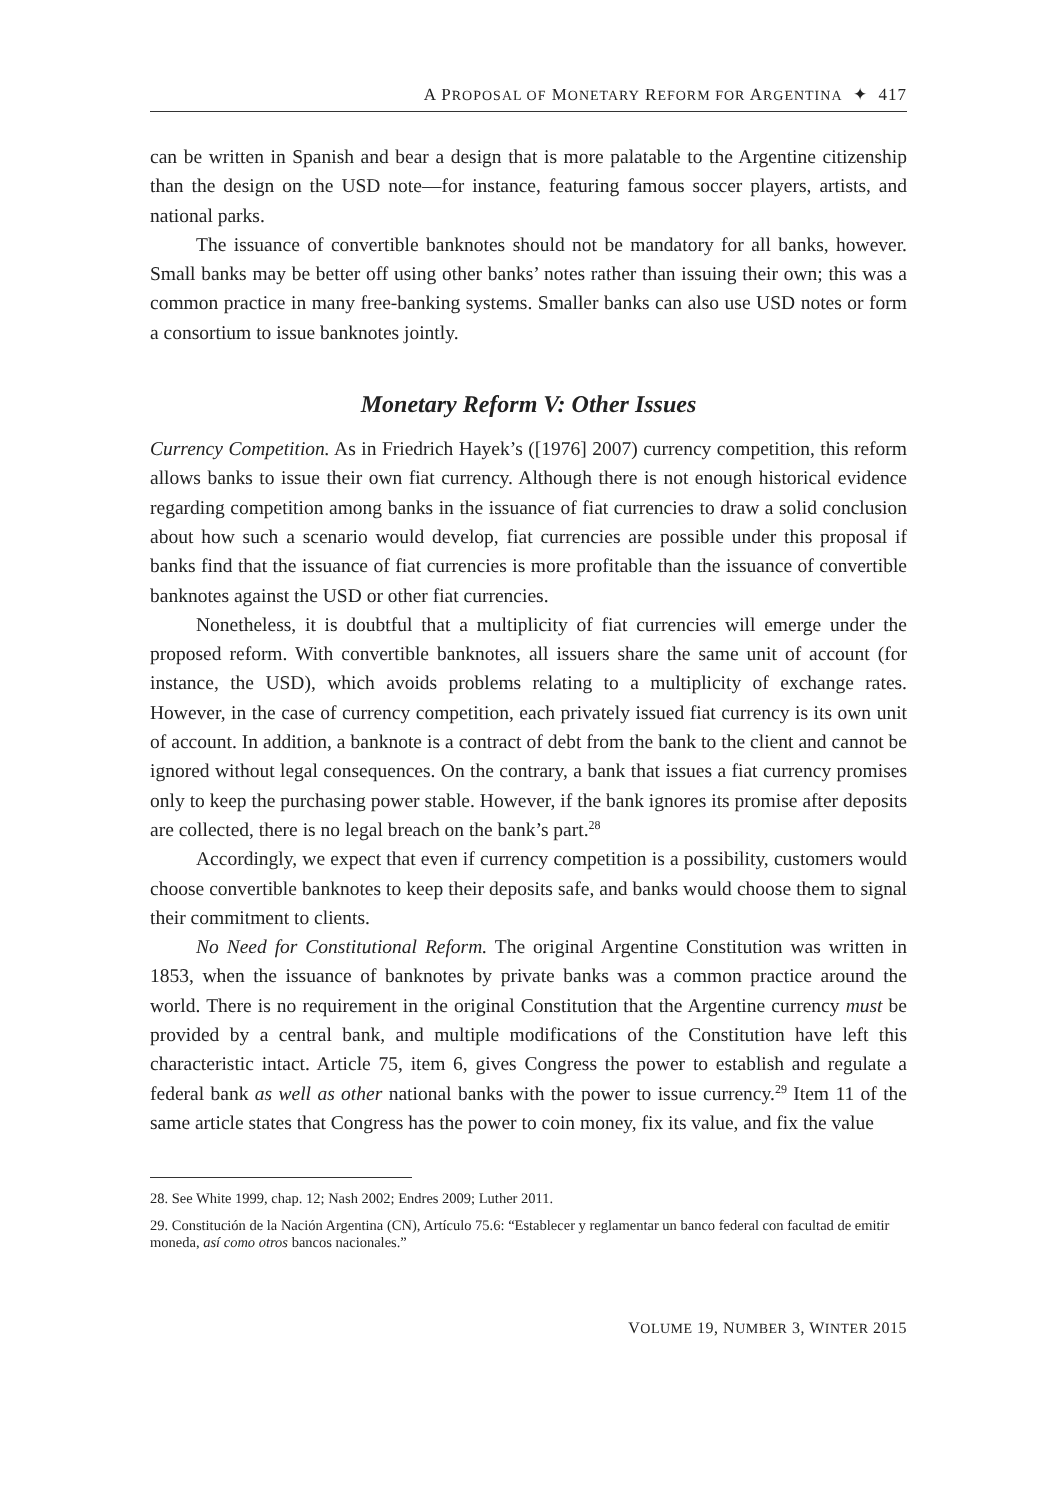A PROPOSAL OF MONETARY REFORM FOR ARGENTINA ✦ 417
can be written in Spanish and bear a design that is more palatable to the Argentine citizenship than the design on the USD note—for instance, featuring famous soccer players, artists, and national parks.
The issuance of convertible banknotes should not be mandatory for all banks, however. Small banks may be better off using other banks’ notes rather than issuing their own; this was a common practice in many free-banking systems. Smaller banks can also use USD notes or form a consortium to issue banknotes jointly.
Monetary Reform V: Other Issues
Currency Competition. As in Friedrich Hayek’s ([1976] 2007) currency competition, this reform allows banks to issue their own fiat currency. Although there is not enough historical evidence regarding competition among banks in the issuance of fiat currencies to draw a solid conclusion about how such a scenario would develop, fiat currencies are possible under this proposal if banks find that the issuance of fiat currencies is more profitable than the issuance of convertible banknotes against the USD or other fiat currencies.
Nonetheless, it is doubtful that a multiplicity of fiat currencies will emerge under the proposed reform. With convertible banknotes, all issuers share the same unit of account (for instance, the USD), which avoids problems relating to a multiplicity of exchange rates. However, in the case of currency competition, each privately issued fiat currency is its own unit of account. In addition, a banknote is a contract of debt from the bank to the client and cannot be ignored without legal consequences. On the contrary, a bank that issues a fiat currency promises only to keep the purchasing power stable. However, if the bank ignores its promise after deposits are collected, there is no legal breach on the bank’s part.<sup>28</sup>
Accordingly, we expect that even if currency competition is a possibility, customers would choose convertible banknotes to keep their deposits safe, and banks would choose them to signal their commitment to clients.
No Need for Constitutional Reform. The original Argentine Constitution was written in 1853, when the issuance of banknotes by private banks was a common practice around the world. There is no requirement in the original Constitution that the Argentine currency must be provided by a central bank, and multiple modifications of the Constitution have left this characteristic intact. Article 75, item 6, gives Congress the power to establish and regulate a federal bank as well as other national banks with the power to issue currency.<sup>29</sup> Item 11 of the same article states that Congress has the power to coin money, fix its value, and fix the value
28. See White 1999, chap. 12; Nash 2002; Endres 2009; Luther 2011.
29. Constitución de la Nación Argentina (CN), Artículo 75.6: “Establecer y reglamentar un banco federal con facultad de emitir moneda, así como otros bancos nacionales.”
VOLUME 19, NUMBER 3, WINTER 2015